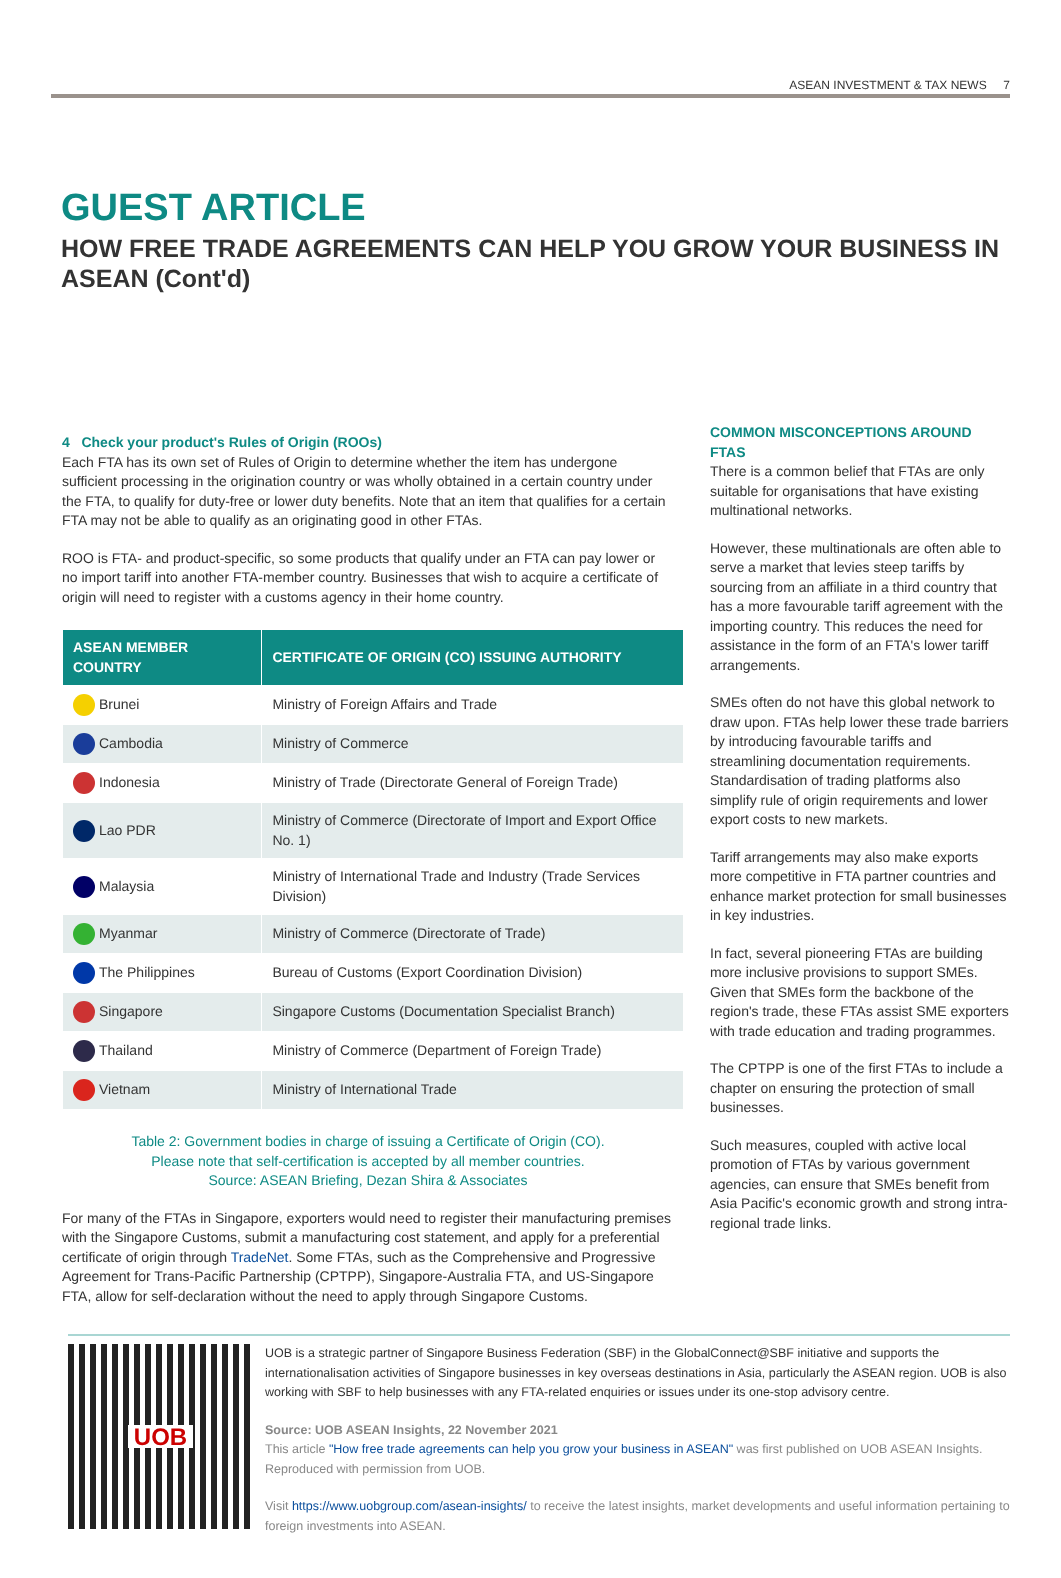ASEAN INVESTMENT & TAX NEWS 7
GUEST ARTICLE
HOW FREE TRADE AGREEMENTS CAN HELP YOU GROW YOUR BUSINESS IN ASEAN (Cont'd)
4 Check your product's Rules of Origin (ROOs)
Each FTA has its own set of Rules of Origin to determine whether the item has undergone sufficient processing in the origination country or was wholly obtained in a certain country under the FTA, to qualify for duty-free or lower duty benefits. Note that an item that qualifies for a certain FTA may not be able to qualify as an originating good in other FTAs.
ROO is FTA- and product-specific, so some products that qualify under an FTA can pay lower or no import tariff into another FTA-member country. Businesses that wish to acquire a certificate of origin will need to register with a customs agency in their home country.
| ASEAN MEMBER COUNTRY | CERTIFICATE OF ORIGIN (CO) ISSUING AUTHORITY |
| --- | --- |
| Brunei | Ministry of Foreign Affairs and Trade |
| Cambodia | Ministry of Commerce |
| Indonesia | Ministry of Trade (Directorate General of Foreign Trade) |
| Lao PDR | Ministry of Commerce (Directorate of Import and Export Office No. 1) |
| Malaysia | Ministry of International Trade and Industry (Trade Services Division) |
| Myanmar | Ministry of Commerce (Directorate of Trade) |
| The Philippines | Bureau of Customs (Export Coordination Division) |
| Singapore | Singapore Customs (Documentation Specialist Branch) |
| Thailand | Ministry of Commerce (Department of Foreign Trade) |
| Vietnam | Ministry of International Trade |
Table 2: Government bodies in charge of issuing a Certificate of Origin (CO).
Please note that self-certification is accepted by all member countries.
Source: ASEAN Briefing, Dezan Shira & Associates
For many of the FTAs in Singapore, exporters would need to register their manufacturing premises with the Singapore Customs, submit a manufacturing cost statement, and apply for a preferential certificate of origin through TradeNet. Some FTAs, such as the Comprehensive and Progressive Agreement for Trans-Pacific Partnership (CPTPP), Singapore-Australia FTA, and US-Singapore FTA, allow for self-declaration without the need to apply through Singapore Customs.
COMMON MISCONCEPTIONS AROUND FTAS
There is a common belief that FTAs are only suitable for organisations that have existing multinational networks.
However, these multinationals are often able to serve a market that levies steep tariffs by sourcing from an affiliate in a third country that has a more favourable tariff agreement with the importing country. This reduces the need for assistance in the form of an FTA's lower tariff arrangements.
SMEs often do not have this global network to draw upon. FTAs help lower these trade barriers by introducing favourable tariffs and streamlining documentation requirements. Standardisation of trading platforms also simplify rule of origin requirements and lower export costs to new markets.
Tariff arrangements may also make exports more competitive in FTA partner countries and enhance market protection for small businesses in key industries.
In fact, several pioneering FTAs are building more inclusive provisions to support SMEs. Given that SMEs form the backbone of the region's trade, these FTAs assist SME exporters with trade education and trading programmes.
The CPTPP is one of the first FTAs to include a chapter on ensuring the protection of small businesses.
Such measures, coupled with active local promotion of FTAs by various government agencies, can ensure that SMEs benefit from Asia Pacific's economic growth and strong intra-regional trade links.
UOB
UOB is a strategic partner of Singapore Business Federation (SBF) in the GlobalConnect@SBF initiative and supports the internationalisation activities of Singapore businesses in key overseas destinations in Asia, particularly the ASEAN region. UOB is also working with SBF to help businesses with any FTA-related enquiries or issues under its one-stop advisory centre.
Source: UOB ASEAN Insights, 22 November 2021
This article "How free trade agreements can help you grow your business in ASEAN" was first published on UOB ASEAN Insights. Reproduced with permission from UOB.
Visit https://www.uobgroup.com/asean-insights/ to receive the latest insights, market developments and useful information pertaining to foreign investments into ASEAN.